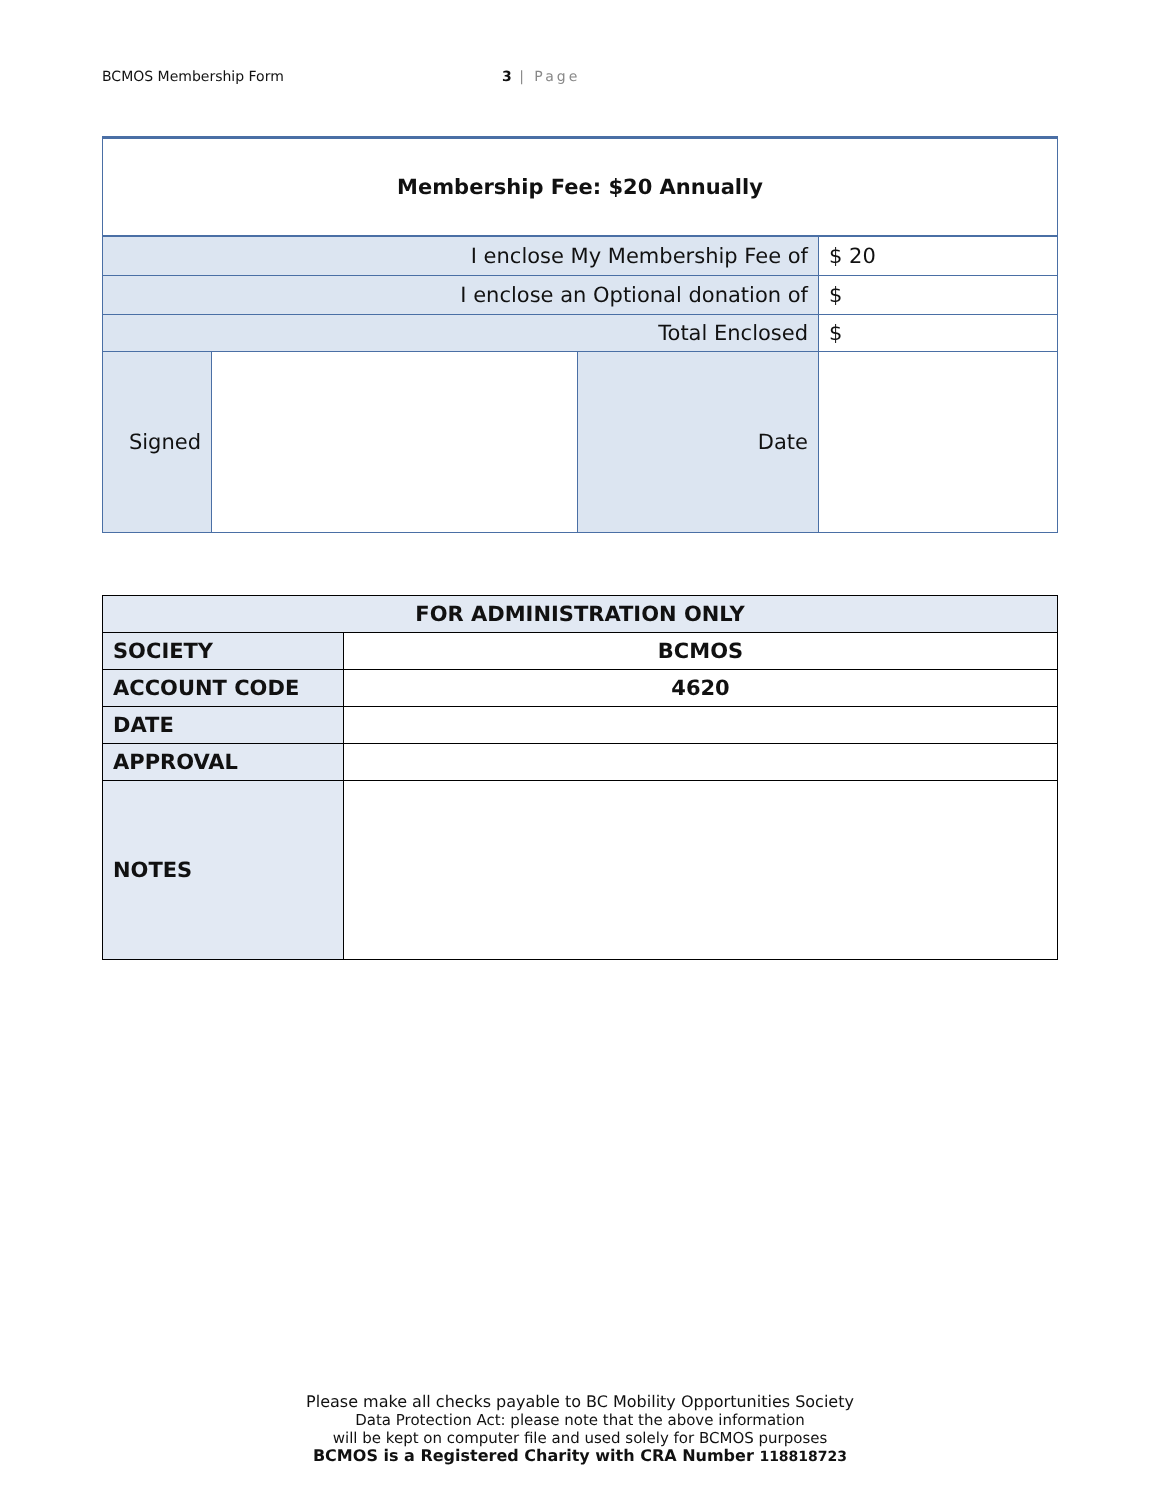BCMOS Membership Form 3 | Page
| Membership Fee: $20 Annually | | | |
| I enclose My Membership Fee of | | | $ 20 |
| I enclose an Optional donation of | | | $ |
| Total Enclosed | | | $ |
| Signed | | Date | |
| FOR ADMINISTRATION ONLY | |
| --- | --- |
| SOCIETY | BCMOS |
| ACCOUNT CODE | 4620 |
| DATE | |
| APPROVAL | |
| NOTES | |
Please make all checks payable to BC Mobility Opportunities Society
Data Protection Act: please note that the above information
will be kept on computer file and used solely for BCMOS purposes
BCMOS is a Registered Charity with CRA Number 118818723